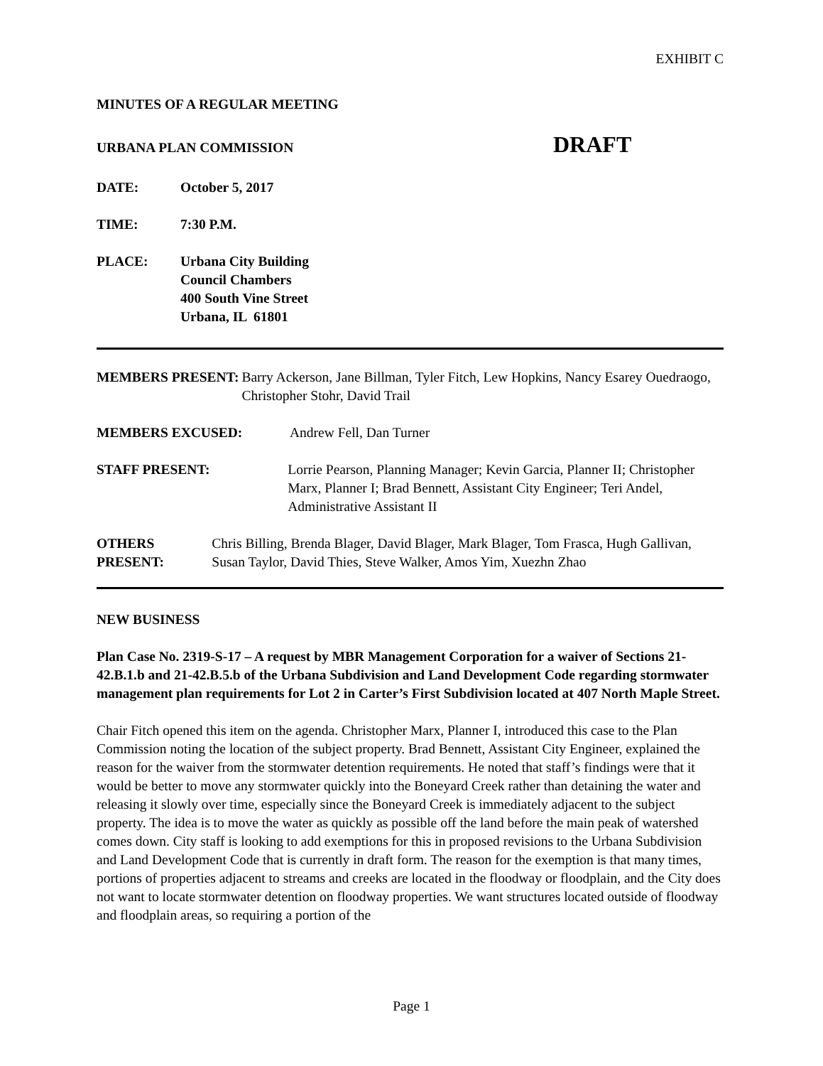EXHIBIT C
MINUTES OF A REGULAR MEETING
URBANA PLAN COMMISSION DRAFT
DATE: October 5, 2017
TIME: 7:30 P.M.
PLACE: Urbana City Building
Council Chambers
400 South Vine Street
Urbana, IL 61801
MEMBERS PRESENT: Barry Ackerson, Jane Billman, Tyler Fitch, Lew Hopkins, Nancy Esarey Ouedraogo, Christopher Stohr, David Trail
MEMBERS EXCUSED: Andrew Fell, Dan Turner
STAFF PRESENT: Lorrie Pearson, Planning Manager; Kevin Garcia, Planner II; Christopher Marx, Planner I; Brad Bennett, Assistant City Engineer; Teri Andel, Administrative Assistant II
OTHERS PRESENT: Chris Billing, Brenda Blager, David Blager, Mark Blager, Tom Frasca, Hugh Gallivan, Susan Taylor, David Thies, Steve Walker, Amos Yim, Xuezhn Zhao
NEW BUSINESS
Plan Case No. 2319-S-17 – A request by MBR Management Corporation for a waiver of Sections 21-42.B.1.b and 21-42.B.5.b of the Urbana Subdivision and Land Development Code regarding stormwater management plan requirements for Lot 2 in Carter’s First Subdivision located at 407 North Maple Street.
Chair Fitch opened this item on the agenda. Christopher Marx, Planner I, introduced this case to the Plan Commission noting the location of the subject property. Brad Bennett, Assistant City Engineer, explained the reason for the waiver from the stormwater detention requirements. He noted that staff’s findings were that it would be better to move any stormwater quickly into the Boneyard Creek rather than detaining the water and releasing it slowly over time, especially since the Boneyard Creek is immediately adjacent to the subject property. The idea is to move the water as quickly as possible off the land before the main peak of watershed comes down. City staff is looking to add exemptions for this in proposed revisions to the Urbana Subdivision and Land Development Code that is currently in draft form. The reason for the exemption is that many times, portions of properties adjacent to streams and creeks are located in the floodway or floodplain, and the City does not want to locate stormwater detention on floodway properties. We want structures located outside of floodway and floodplain areas, so requiring a portion of the
Page 1